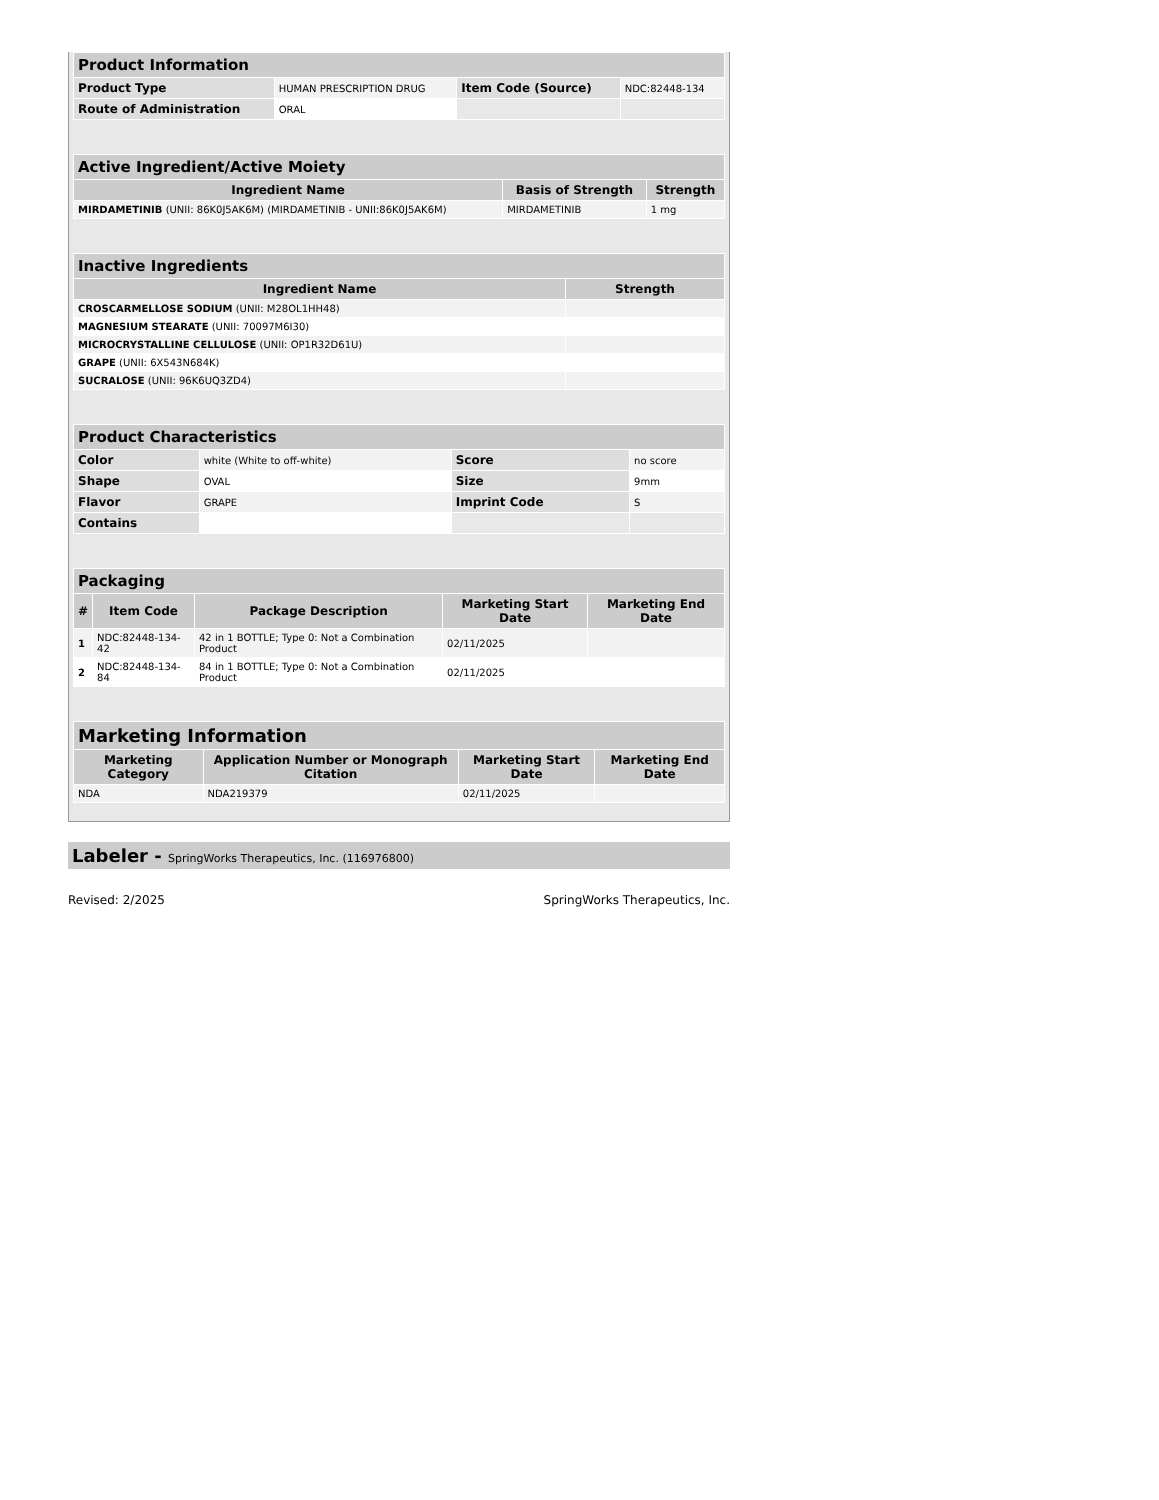| Product Information | | | |
| --- | --- | --- | --- |
| Product Type | HUMAN PRESCRIPTION DRUG | Item Code (Source) | NDC:82448-134 |
| Route of Administration | ORAL | | |
| Active Ingredient/Active Moiety | | |
| --- | --- | --- |
| Ingredient Name | Basis of Strength | Strength |
| MIRDAMETINIB (UNII: 86K0J5AK6M) (MIRDAMETINIB - UNII:86K0J5AK6M) | MIRDAMETINIB | 1 mg |
| Inactive Ingredients | |
| --- | --- |
| Ingredient Name | Strength |
| CROSCARMELLOSE SODIUM (UNII: M28OL1HH48) | |
| MAGNESIUM STEARATE (UNII: 70097M6I30) | |
| MICROCRYSTALLINE CELLULOSE (UNII: OP1R32D61U) | |
| GRAPE (UNII: 6X543N684K) | |
| SUCRALOSE (UNII: 96K6UQ3ZD4) | |
| Product Characteristics | | | |
| --- | --- | --- | --- |
| Color | white (White to off-white) | Score | no score |
| Shape | OVAL | Size | 9mm |
| Flavor | GRAPE | Imprint Code | S |
| Contains | | | |
| Packaging | | | | |
| --- | --- | --- | --- | --- |
| # | Item Code | Package Description | Marketing Start Date | Marketing End Date |
| 1 | NDC:82448-134-42 | 42 in 1 BOTTLE; Type 0: Not a Combination Product | 02/11/2025 | |
| 2 | NDC:82448-134-84 | 84 in 1 BOTTLE; Type 0: Not a Combination Product | 02/11/2025 | |
| Marketing Information | | | |
| --- | --- | --- | --- |
| Marketing Category | Application Number or Monograph Citation | Marketing Start Date | Marketing End Date |
| NDA | NDA219379 | 02/11/2025 | |
Labeler - SpringWorks Therapeutics, Inc. (116976800)
Revised: 2/2025 SpringWorks Therapeutics, Inc.